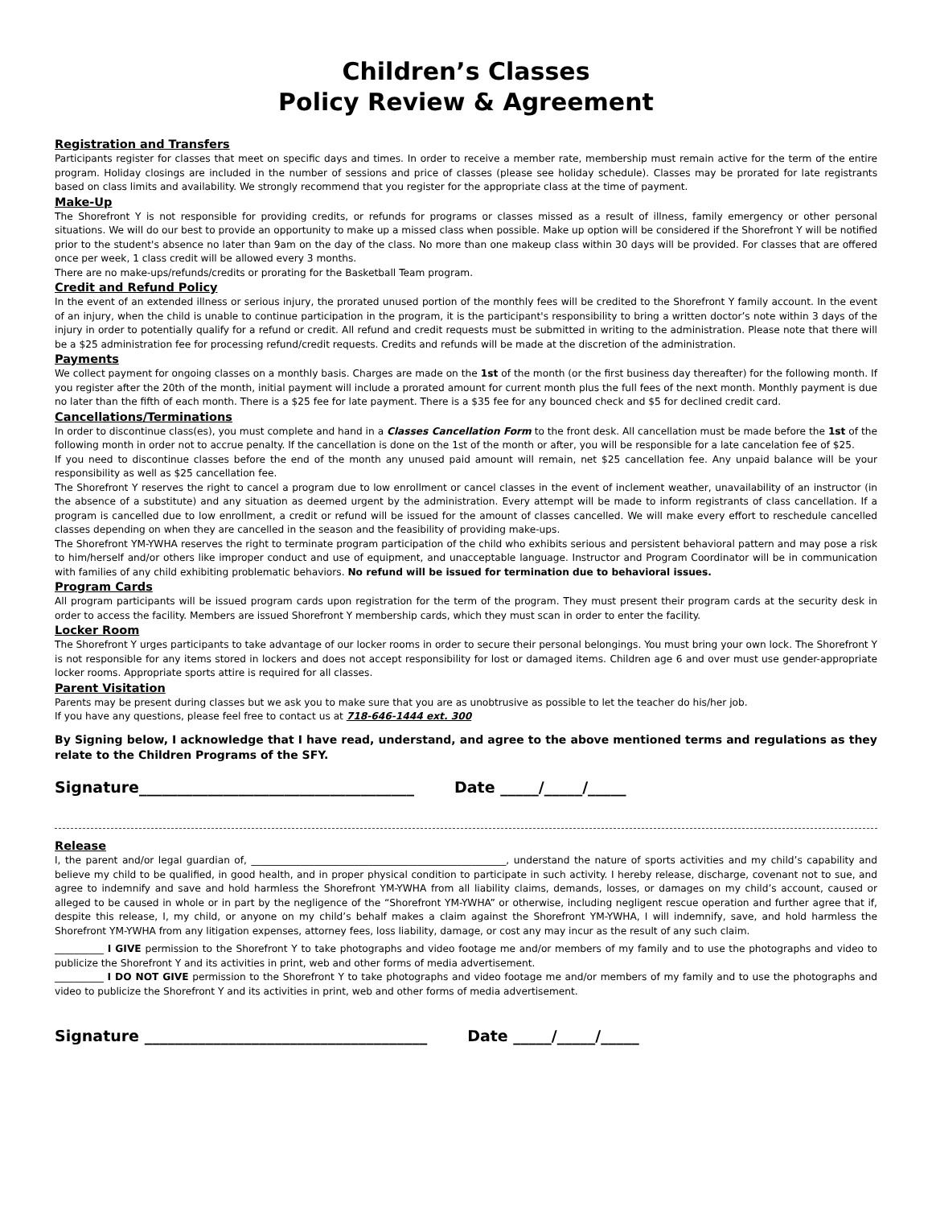Children’s Classes
Policy Review & Agreement
Registration and Transfers
Participants register for classes that meet on specific days and times. In order to receive a member rate, membership must remain active for the term of the entire program. Holiday closings are included in the number of sessions and price of classes (please see holiday schedule). Classes may be prorated for late registrants based on class limits and availability. We strongly recommend that you register for the appropriate class at the time of payment.
Make-Up
The Shorefront Y is not responsible for providing credits, or refunds for programs or classes missed as a result of illness, family emergency or other personal situations. We will do our best to provide an opportunity to make up a missed class when possible. Make up option will be considered if the Shorefront Y will be notified prior to the student's absence no later than 9am on the day of the class. No more than one makeup class within 30 days will be provided. For classes that are offered once per week, 1 class credit will be allowed every 3 months.
There are no make-ups/refunds/credits or prorating for the Basketball Team program.
Credit and Refund Policy
In the event of an extended illness or serious injury, the prorated unused portion of the monthly fees will be credited to the Shorefront Y family account. In the event of an injury, when the child is unable to continue participation in the program, it is the participant's responsibility to bring a written doctor’s note within 3 days of the injury in order to potentially qualify for a refund or credit. All refund and credit requests must be submitted in writing to the administration. Please note that there will be a $25 administration fee for processing refund/credit requests. Credits and refunds will be made at the discretion of the administration.
Payments
We collect payment for ongoing classes on a monthly basis. Charges are made on the 1st of the month (or the first business day thereafter) for the following month. If you register after the 20th of the month, initial payment will include a prorated amount for current month plus the full fees of the next month. Monthly payment is due no later than the fifth of each month. There is a $25 fee for late payment. There is a $35 fee for any bounced check and $5 for declined credit card.
Cancellations/Terminations
In order to discontinue class(es), you must complete and hand in a Classes Cancellation Form to the front desk. All cancellation must be made before the 1st of the following month in order not to accrue penalty. If the cancellation is done on the 1st of the month or after, you will be responsible for a late cancelation fee of $25.
If you need to discontinue classes before the end of the month any unused paid amount will remain, net $25 cancellation fee. Any unpaid balance will be your responsibility as well as $25 cancellation fee.
The Shorefront Y reserves the right to cancel a program due to low enrollment or cancel classes in the event of inclement weather, unavailability of an instructor (in the absence of a substitute) and any situation as deemed urgent by the administration. Every attempt will be made to inform registrants of class cancellation. If a program is cancelled due to low enrollment, a credit or refund will be issued for the amount of classes cancelled. We will make every effort to reschedule cancelled classes depending on when they are cancelled in the season and the feasibility of providing make-ups.
The Shorefront YM-YWHA reserves the right to terminate program participation of the child who exhibits serious and persistent behavioral pattern and may pose a risk to him/herself and/or others like improper conduct and use of equipment, and unacceptable language. Instructor and Program Coordinator will be in communication with families of any child exhibiting problematic behaviors. No refund will be issued for termination due to behavioral issues.
Program Cards
All program participants will be issued program cards upon registration for the term of the program. They must present their program cards at the security desk in order to access the facility. Members are issued Shorefront Y membership cards, which they must scan in order to enter the facility.
Locker Room
The Shorefront Y urges participants to take advantage of our locker rooms in order to secure their personal belongings. You must bring your own lock. The Shorefront Y is not responsible for any items stored in lockers and does not accept responsibility for lost or damaged items. Children age 6 and over must use gender-appropriate locker rooms. Appropriate sports attire is required for all classes.
Parent Visitation
Parents may be present during classes but we ask you to make sure that you are as unobtrusive as possible to let the teacher do his/her job.
If you have any questions, please feel free to contact us at 718-646-1444 ext. 300
By Signing below, I acknowledge that I have read, understand, and agree to the above mentioned terms and regulations as they relate to the Children Programs of the SFY.
Signature____________________________________ Date _____/_____/_____
Release
I, the parent and/or legal guardian of, ____________________________________________________, understand the nature of sports activities and my child’s capability and believe my child to be qualified, in good health, and in proper physical condition to participate in such activity. I hereby release, discharge, covenant not to sue, and agree to indemnify and save and hold harmless the Shorefront YM-YWHA from all liability claims, demands, losses, or damages on my child’s account, caused or alleged to be caused in whole or in part by the negligence of the “Shorefront YM-YWHA” or otherwise, including negligent rescue operation and further agree that if, despite this release, I, my child, or anyone on my child’s behalf makes a claim against the Shorefront YM-YWHA, I will indemnify, save, and hold harmless the Shorefront YM-YWHA from any litigation expenses, attorney fees, loss liability, damage, or cost any may incur as the result of any such claim.
__________ I GIVE permission to the Shorefront Y to take photographs and video footage me and/or members of my family and to use the photographs and video to publicize the Shorefront Y and its activities in print, web and other forms of media advertisement.
__________ I DO NOT GIVE permission to the Shorefront Y to take photographs and video footage me and/or members of my family and to use the photographs and video to publicize the Shorefront Y and its activities in print, web and other forms of media advertisement.
Signature _____________________________________ Date _____/_____/_____